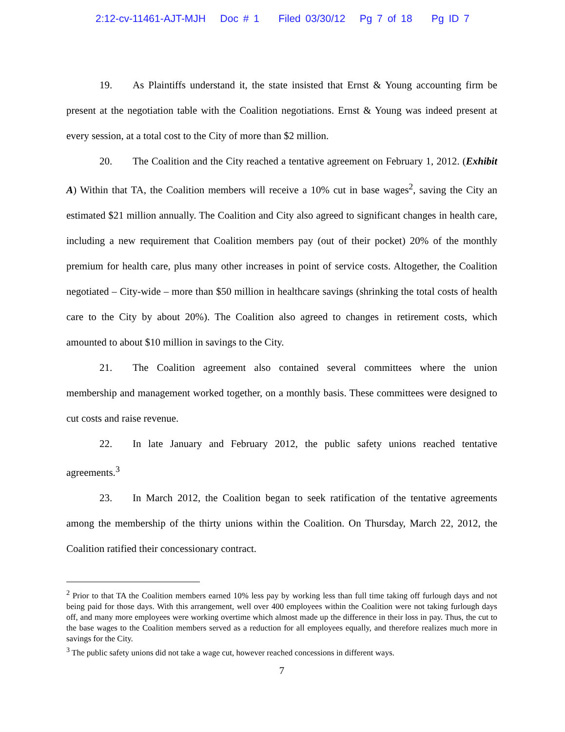2:12-cv-11461-AJT-MJH Doc # 1 Filed 03/30/12 Pg 7 of 18 Pg ID 7
19. As Plaintiffs understand it, the state insisted that Ernst & Young accounting firm be present at the negotiation table with the Coalition negotiations. Ernst & Young was indeed present at every session, at a total cost to the City of more than $2 million.
20. The Coalition and the City reached a tentative agreement on February 1, 2012. (Exhibit A) Within that TA, the Coalition members will receive a 10% cut in base wages<sup>2</sup>, saving the City an estimated $21 million annually. The Coalition and City also agreed to significant changes in health care, including a new requirement that Coalition members pay (out of their pocket) 20% of the monthly premium for health care, plus many other increases in point of service costs. Altogether, the Coalition negotiated – City-wide – more than $50 million in healthcare savings (shrinking the total costs of health care to the City by about 20%). The Coalition also agreed to changes in retirement costs, which amounted to about $10 million in savings to the City.
21. The Coalition agreement also contained several committees where the union membership and management worked together, on a monthly basis. These committees were designed to cut costs and raise revenue.
22. In late January and February 2012, the public safety unions reached tentative agreements.<sup>3</sup>
23. In March 2012, the Coalition began to seek ratification of the tentative agreements among the membership of the thirty unions within the Coalition. On Thursday, March 22, 2012, the Coalition ratified their concessionary contract.
<sup>2</sup> Prior to that TA the Coalition members earned 10% less pay by working less than full time taking off furlough days and not being paid for those days. With this arrangement, well over 400 employees within the Coalition were not taking furlough days off, and many more employees were working overtime which almost made up the difference in their loss in pay. Thus, the cut to the base wages to the Coalition members served as a reduction for all employees equally, and therefore realizes much more in savings for the City.
<sup>3</sup> The public safety unions did not take a wage cut, however reached concessions in different ways.
7